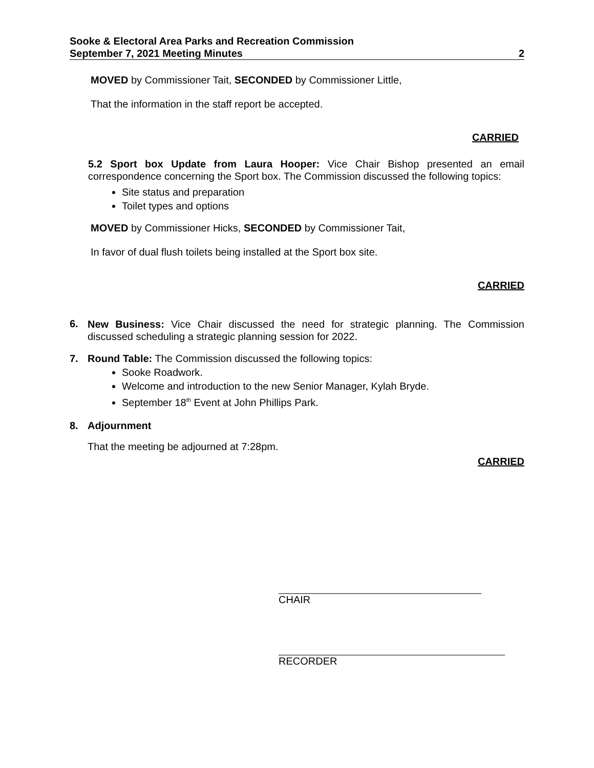Sooke & Electoral Area Parks and Recreation Commission
September 7, 2021 Meeting Minutes
2
MOVED by Commissioner Tait, SECONDED by Commissioner Little,
That the information in the staff report be accepted.
CARRIED
5.2 Sport box Update from Laura Hooper: Vice Chair Bishop presented an email correspondence concerning the Sport box. The Commission discussed the following topics:
Site status and preparation
Toilet types and options
MOVED by Commissioner Hicks, SECONDED by Commissioner Tait,
In favor of dual flush toilets being installed at the Sport box site.
CARRIED
6.
New Business: Vice Chair discussed the need for strategic planning. The Commission discussed scheduling a strategic planning session for 2022.
7. Round Table: The Commission discussed the following topics:
Sooke Roadwork.
Welcome and introduction to the new Senior Manager, Kylah Bryde.
September 18<sup>th</sup> Event at John Phillips Park.
8. Adjournment
That the meeting be adjourned at 7:28pm.
CARRIED
CHAIR
RECORDER